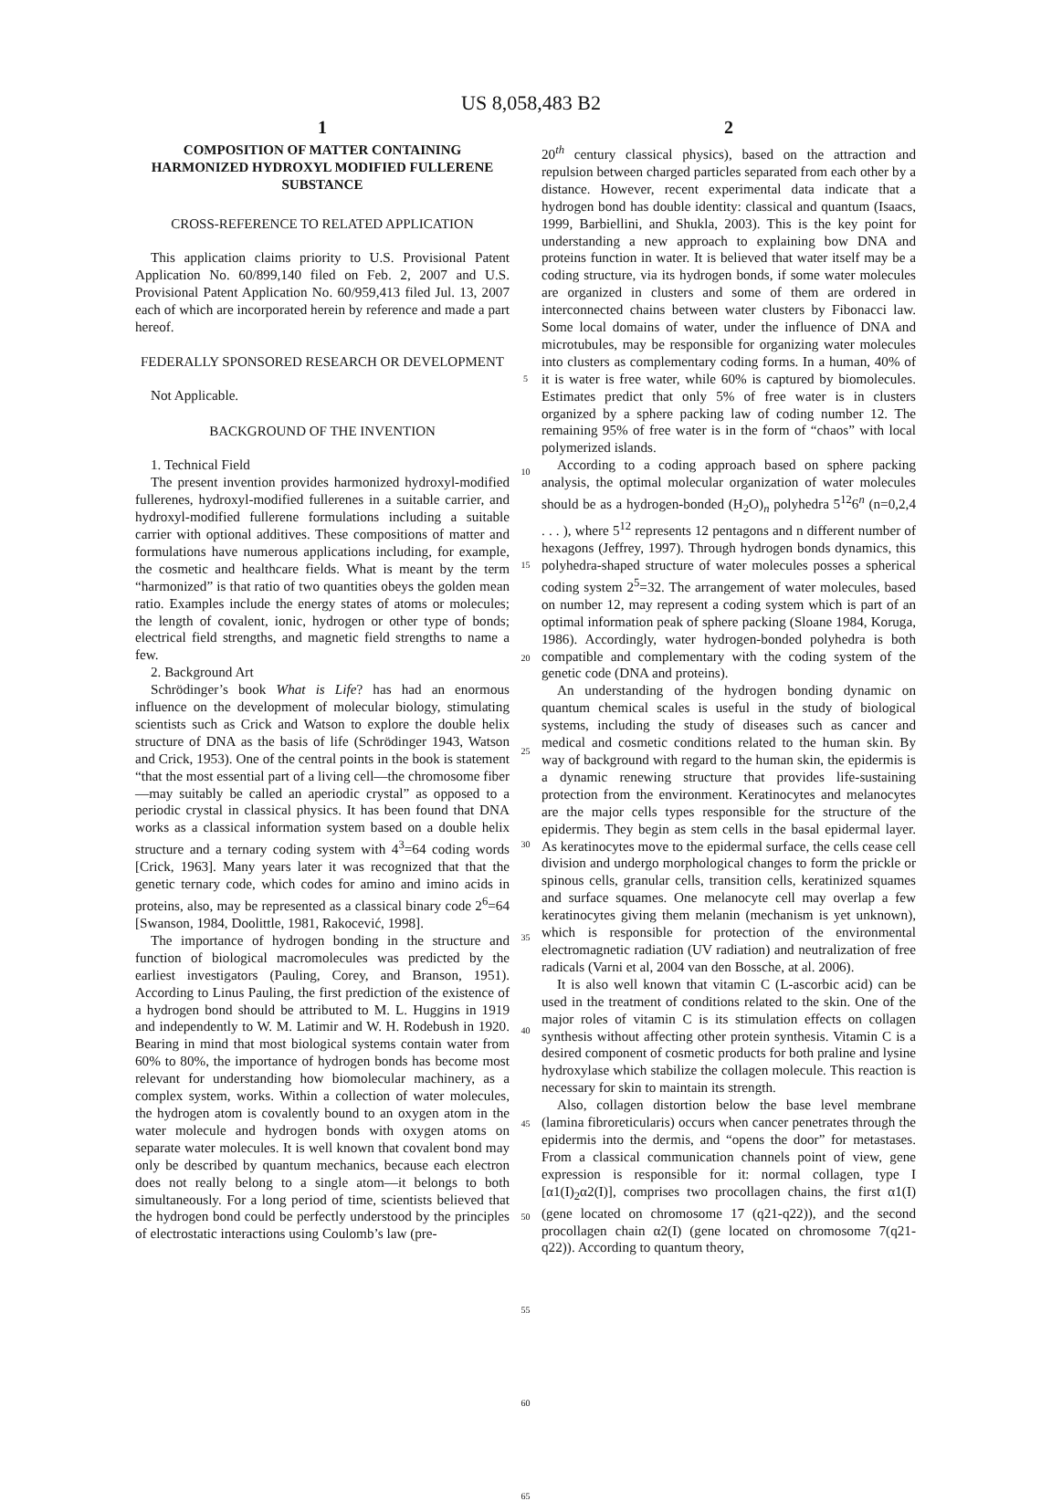US 8,058,483 B2
1
COMPOSITION OF MATTER CONTAINING HARMONIZED HYDROXYL MODIFIED FULLERENE SUBSTANCE
CROSS-REFERENCE TO RELATED APPLICATION
This application claims priority to U.S. Provisional Patent Application No. 60/899,140 filed on Feb. 2, 2007 and U.S. Provisional Patent Application No. 60/959,413 filed Jul. 13, 2007 each of which are incorporated herein by reference and made a part hereof.
FEDERALLY SPONSORED RESEARCH OR DEVELOPMENT
Not Applicable.
BACKGROUND OF THE INVENTION
1. Technical Field
The present invention provides harmonized hydroxyl-modified fullerenes, hydroxyl-modified fullerenes in a suitable carrier, and hydroxyl-modified fullerene formulations including a suitable carrier with optional additives. These compositions of matter and formulations have numerous applications including, for example, the cosmetic and healthcare fields. What is meant by the term “harmonized” is that ratio of two quantities obeys the golden mean ratio. Examples include the energy states of atoms or molecules; the length of covalent, ionic, hydrogen or other type of bonds; electrical field strengths, and magnetic field strengths to name a few.
2. Background Art
Schrödinger’s book What is Life? has had an enormous influence on the development of molecular biology, stimulating scientists such as Crick and Watson to explore the double helix structure of DNA as the basis of life (Schrödinger 1943, Watson and Crick, 1953). One of the central points in the book is statement “that the most essential part of a living cell—the chromosome fiber—may suitably be called an aperiodic crystal” as opposed to a periodic crystal in classical physics. It has been found that DNA works as a classical information system based on a double helix structure and a ternary coding system with 4<sup>3</sup>=64 coding words [Crick, 1963]. Many years later it was recognized that that the genetic ternary code, which codes for amino and imino acids in proteins, also, may be represented as a classical binary code 2<sup>6</sup>=64 [Swanson, 1984, Doolittle, 1981, Rakocević, 1998].
The importance of hydrogen bonding in the structure and function of biological macromolecules was predicted by the earliest investigators (Pauling, Corey, and Branson, 1951). According to Linus Pauling, the first prediction of the existence of a hydrogen bond should be attributed to M. L. Huggins in 1919 and independently to W. M. Latimir and W. H. Rodebush in 1920. Bearing in mind that most biological systems contain water from 60% to 80%, the importance of hydrogen bonds has become most relevant for understanding how biomolecular machinery, as a complex system, works. Within a collection of water molecules, the hydrogen atom is covalently bound to an oxygen atom in the water molecule and hydrogen bonds with oxygen atoms on separate water molecules. It is well known that covalent bond may only be described by quantum mechanics, because each electron does not really belong to a single atom—it belongs to both simultaneously. For a long period of time, scientists believed that the hydrogen bond could be perfectly understood by the principles of electrostatic interactions using Coulomb’s law (pre-
5
10
15
20
25
30
35
40
45
50
55
60
65
2
20<sup>th</sup> century classical physics), based on the attraction and repulsion between charged particles separated from each other by a distance. However, recent experimental data indicate that a hydrogen bond has double identity: classical and quantum (Isaacs, 1999, Barbiellini, and Shukla, 2003). This is the key point for understanding a new approach to explaining bow DNA and proteins function in water. It is believed that water itself may be a coding structure, via its hydrogen bonds, if some water molecules are organized in clusters and some of them are ordered in interconnected chains between water clusters by Fibonacci law. Some local domains of water, under the influence of DNA and microtubules, may be responsible for organizing water molecules into clusters as complementary coding forms. In a human, 40% of it is water is free water, while 60% is captured by biomolecules. Estimates predict that only 5% of free water is in clusters organized by a sphere packing law of coding number 12. The remaining 95% of free water is in the form of “chaos” with local polymerized islands.
According to a coding approach based on sphere packing analysis, the optimal molecular organization of water molecules should be as a hydrogen-bonded (H<sub>2</sub>O)<sub>n</sub> polyhedra 5<sup>12</sup>6<sup>n</sup> (n=0,2,4 . . . ), where 5<sup>12</sup> represents 12 pentagons and n different number of hexagons (Jeffrey, 1997). Through hydrogen bonds dynamics, this polyhedra-shaped structure of water molecules posses a spherical coding system 2<sup>5</sup>=32. The arrangement of water molecules, based on number 12, may represent a coding system which is part of an optimal information peak of sphere packing (Sloane 1984, Koruga, 1986). Accordingly, water hydrogen-bonded polyhedra is both compatible and complementary with the coding system of the genetic code (DNA and proteins).
An understanding of the hydrogen bonding dynamic on quantum chemical scales is useful in the study of biological systems, including the study of diseases such as cancer and medical and cosmetic conditions related to the human skin. By way of background with regard to the human skin, the epidermis is a dynamic renewing structure that provides life-sustaining protection from the environment. Keratinocytes and melanocytes are the major cells types responsible for the structure of the epidermis. They begin as stem cells in the basal epidermal layer. As keratinocytes move to the epidermal surface, the cells cease cell division and undergo morphological changes to form the prickle or spinous cells, granular cells, transition cells, keratinized squames and surface squames. One melanocyte cell may overlap a few keratinocytes giving them melanin (mechanism is yet unknown), which is responsible for protection of the environmental electromagnetic radiation (UV radiation) and neutralization of free radicals (Varni et al, 2004 van den Bossche, at al. 2006).
It is also well known that vitamin C (L-ascorbic acid) can be used in the treatment of conditions related to the skin. One of the major roles of vitamin C is its stimulation effects on collagen synthesis without affecting other protein synthesis. Vitamin C is a desired component of cosmetic products for both praline and lysine hydroxylase which stabilize the collagen molecule. This reaction is necessary for skin to maintain its strength.
Also, collagen distortion below the base level membrane (lamina fibroreticularis) occurs when cancer penetrates through the epidermis into the dermis, and “opens the door” for metastases. From a classical communication channels point of view, gene expression is responsible for it: normal collagen, type I [α1(I)<sub>2</sub>α2(I)], comprises two procollagen chains, the first α1(I) (gene located on chromosome 17 (q21-q22)), and the second procollagen chain α2(I) (gene located on chromosome 7(q21-q22)). According to quantum theory,